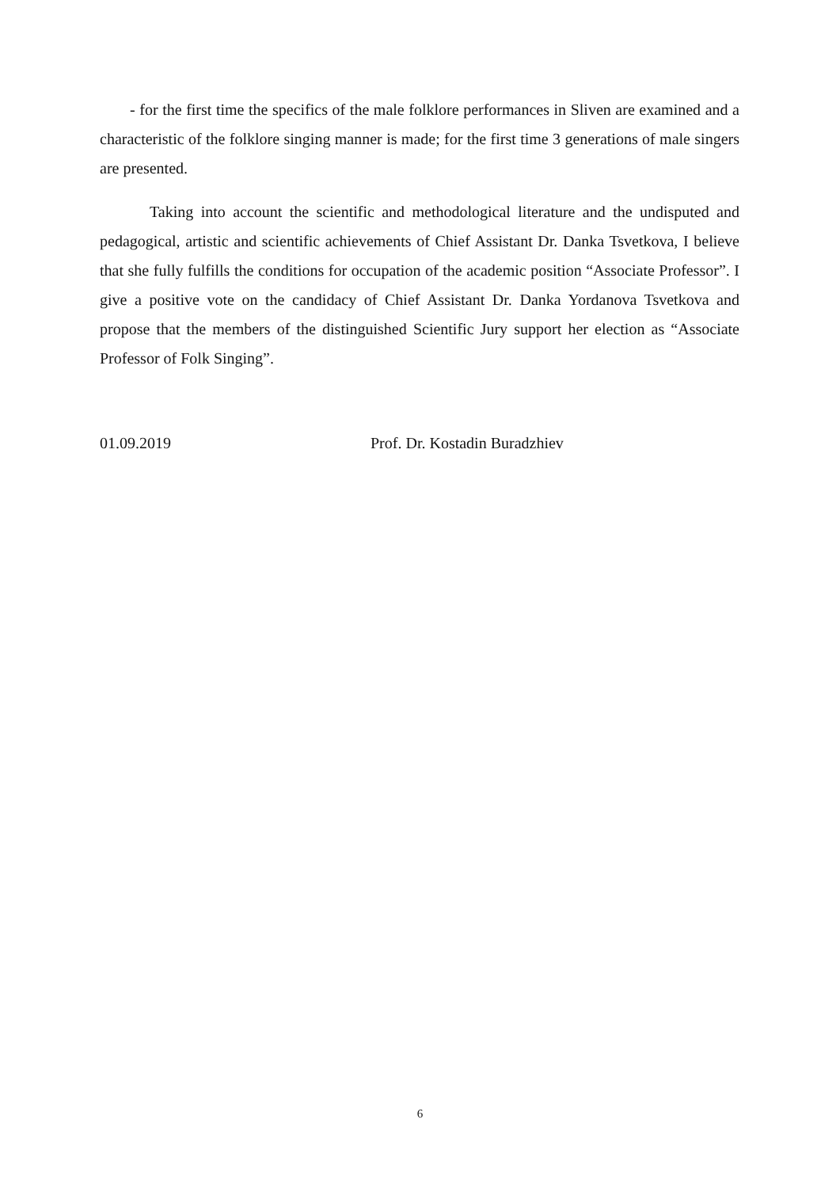- for the first time the specifics of the male folklore performances in Sliven are examined and a characteristic of the folklore singing manner is made; for the first time 3 generations of male singers are presented.
Taking into account the scientific and methodological literature and the undisputed and pedagogical, artistic and scientific achievements of Chief Assistant Dr. Danka Tsvetkova, I believe that she fully fulfills the conditions for occupation of the academic position “Associate Professor”. I give a positive vote on the candidacy of Chief Assistant Dr. Danka Yordanova Tsvetkova and propose that the members of the distinguished Scientific Jury support her election as “Associate Professor of Folk Singing”.
01.09.2019 Prof. Dr. Kostadin Buradzhiev
6